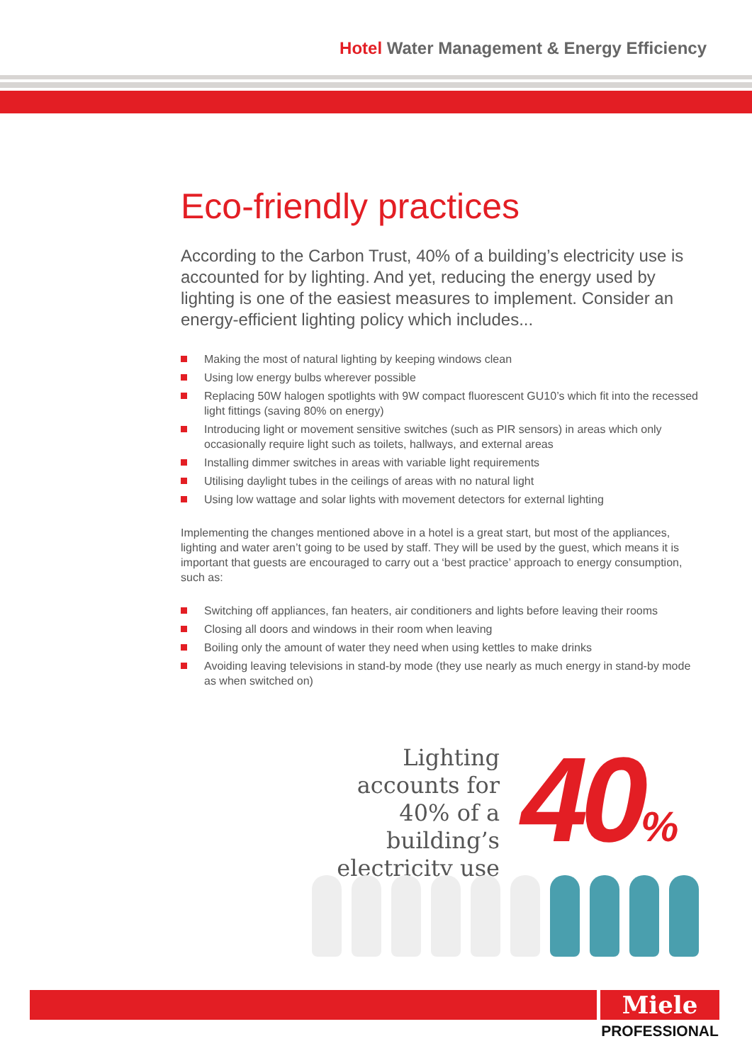Hotel Water Management & Energy Efficiency
Eco-friendly practices
According to the Carbon Trust, 40% of a building’s electricity use is accounted for by lighting. And yet, reducing the energy used by lighting is one of the easiest measures to implement. Consider an energy-efficient lighting policy which includes...
Making the most of natural lighting by keeping windows clean
Using low energy bulbs wherever possible
Replacing 50W halogen spotlights with 9W compact fluorescent GU10’s which fit into the recessed light fittings (saving 80% on energy)
Introducing light or movement sensitive switches (such as PIR sensors) in areas which only occasionally require light such as toilets, hallways, and external areas
Installing dimmer switches in areas with variable light requirements
Utilising daylight tubes in the ceilings of areas with no natural light
Using low wattage and solar lights with movement detectors for external lighting
Implementing the changes mentioned above in a hotel is a great start, but most of the appliances, lighting and water aren’t going to be used by staff. They will be used by the guest, which means it is important that guests are encouraged to carry out a ‘best practice’ approach to energy consumption, such as:
Switching off appliances, fan heaters, air conditioners and lights before leaving their rooms
Closing all doors and windows in their room when leaving
Boiling only the amount of water they need when using kettles to make drinks
Avoiding leaving televisions in stand-by mode (they use nearly as much energy in stand-by mode as when switched on)
Lighting accounts for 40% of a building’s electricity use
40%
Miele
PROFESSIONAL